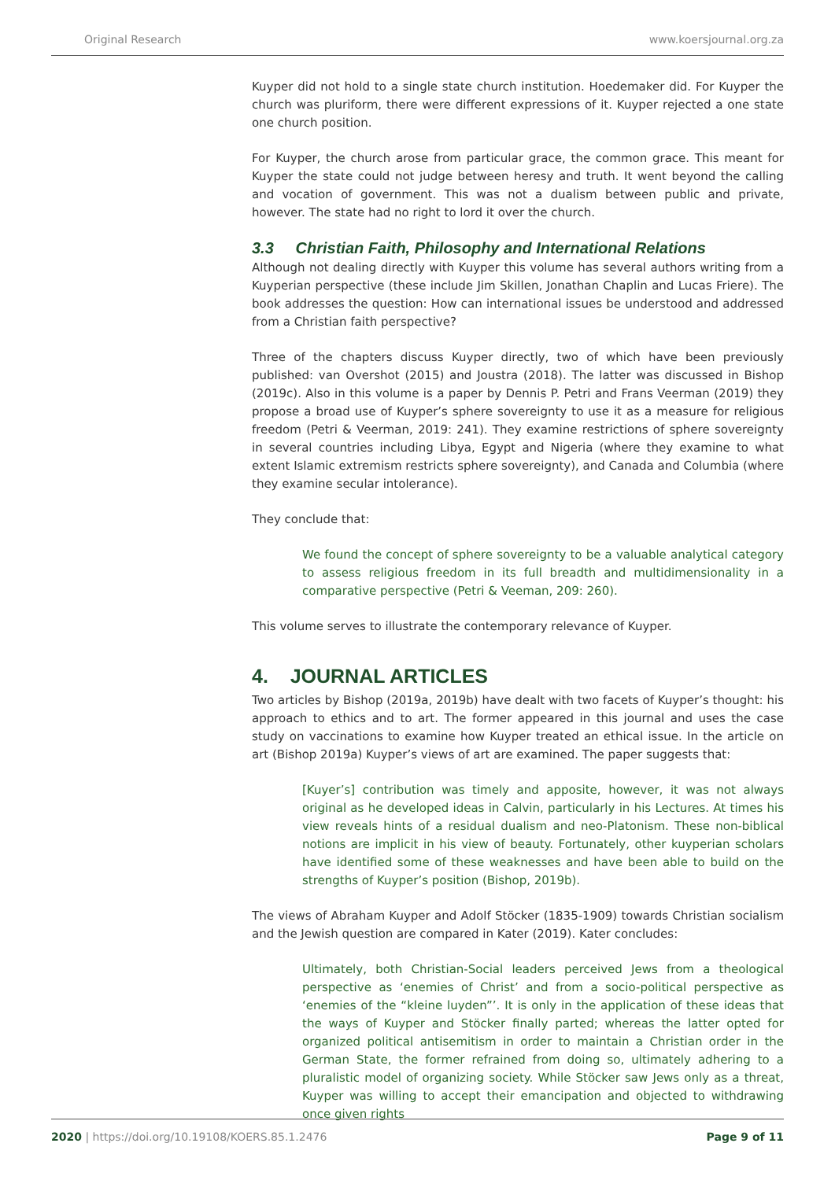Original Research www.koersjournal.org.za
Kuyper did not hold to a single state church institution. Hoedemaker did. For Kuyper the church was pluriform, there were different expressions of it. Kuyper rejected a one state one church position.
For Kuyper, the church arose from particular grace, the common grace. This meant for Kuyper the state could not judge between heresy and truth. It went beyond the calling and vocation of government. This was not a dualism between public and private, however. The state had no right to lord it over the church.
3.3 Christian Faith, Philosophy and International Relations
Although not dealing directly with Kuyper this volume has several authors writing from a Kuyperian perspective (these include Jim Skillen, Jonathan Chaplin and Lucas Friere). The book addresses the question: How can international issues be understood and addressed from a Christian faith perspective?
Three of the chapters discuss Kuyper directly, two of which have been previously published: van Overshot (2015) and Joustra (2018). The latter was discussed in Bishop (2019c). Also in this volume is a paper by Dennis P. Petri and Frans Veerman (2019) they propose a broad use of Kuyper’s sphere sovereignty to use it as a measure for religious freedom (Petri & Veerman, 2019: 241). They examine restrictions of sphere sovereignty in several countries including Libya, Egypt and Nigeria (where they examine to what extent Islamic extremism restricts sphere sovereignty), and Canada and Columbia (where they examine secular intolerance).
They conclude that:
We found the concept of sphere sovereignty to be a valuable analytical category to assess religious freedom in its full breadth and multidimensionality in a comparative perspective (Petri & Veeman, 209: 260).
This volume serves to illustrate the contemporary relevance of Kuyper.
4. JOURNAL ARTICLES
Two articles by Bishop (2019a, 2019b) have dealt with two facets of Kuyper’s thought: his approach to ethics and to art. The former appeared in this journal and uses the case study on vaccinations to examine how Kuyper treated an ethical issue. In the article on art (Bishop 2019a) Kuyper’s views of art are examined. The paper suggests that:
[Kuyer’s] contribution was timely and apposite, however, it was not always original as he developed ideas in Calvin, particularly in his Lectures. At times his view reveals hints of a residual dualism and neo-Platonism. These non-biblical notions are implicit in his view of beauty. Fortunately, other kuyperian scholars have identified some of these weaknesses and have been able to build on the strengths of Kuyper’s position (Bishop, 2019b).
The views of Abraham Kuyper and Adolf Stöcker (1835-1909) towards Christian socialism and the Jewish question are compared in Kater (2019). Kater concludes:
Ultimately, both Christian-Social leaders perceived Jews from a theological perspective as ‘enemies of Christ’ and from a socio-political perspective as ‘enemies of the “kleine luyden”’. It is only in the application of these ideas that the ways of Kuyper and Stöcker finally parted; whereas the latter opted for organized political antisemitism in order to maintain a Christian order in the German State, the former refrained from doing so, ultimately adhering to a pluralistic model of organizing society. While Stöcker saw Jews only as a threat, Kuyper was willing to accept their emancipation and objected to withdrawing once given rights
2020 | https://doi.org/10.19108/KOERS.85.1.2476 Page 9 of 11